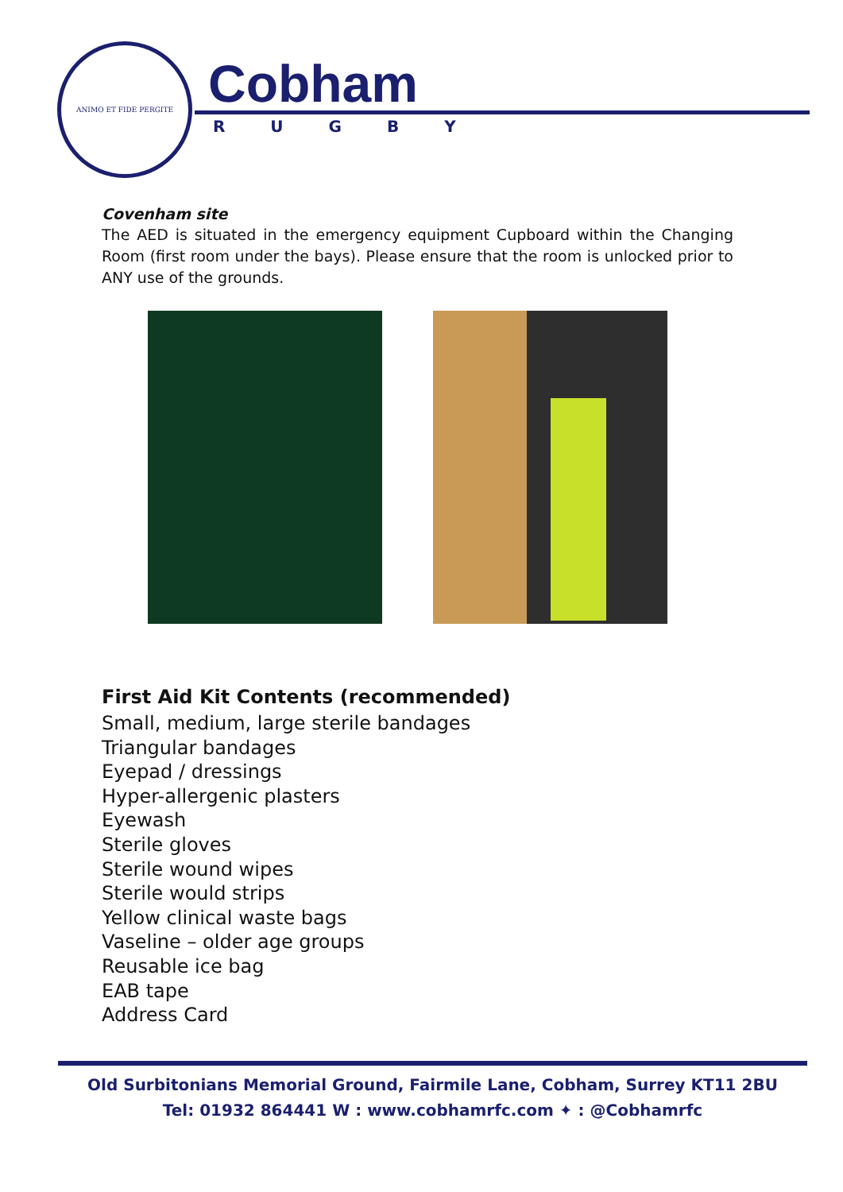ANIMO ET FIDE PERGITE
Cobham
R U G B Y
Covenham site
The AED is situated in the emergency equipment Cupboard within the Changing Room (first room under the bays). Please ensure that the room is unlocked prior to ANY use of the grounds.
First Aid Kit Contents (recommended)
Small, medium, large sterile bandages
Triangular bandages
Eyepad / dressings
Hyper-allergenic plasters
Eyewash
Sterile gloves
Sterile wound wipes
Sterile would strips
Yellow clinical waste bags
Vaseline – older age groups
Reusable ice bag
EAB tape
Address Card
Old Surbitonians Memorial Ground, Fairmile Lane, Cobham, Surrey KT11 2BU
Tel: 01932 864441 W : www.cobhamrfc.com ✦ : @Cobhamrfc